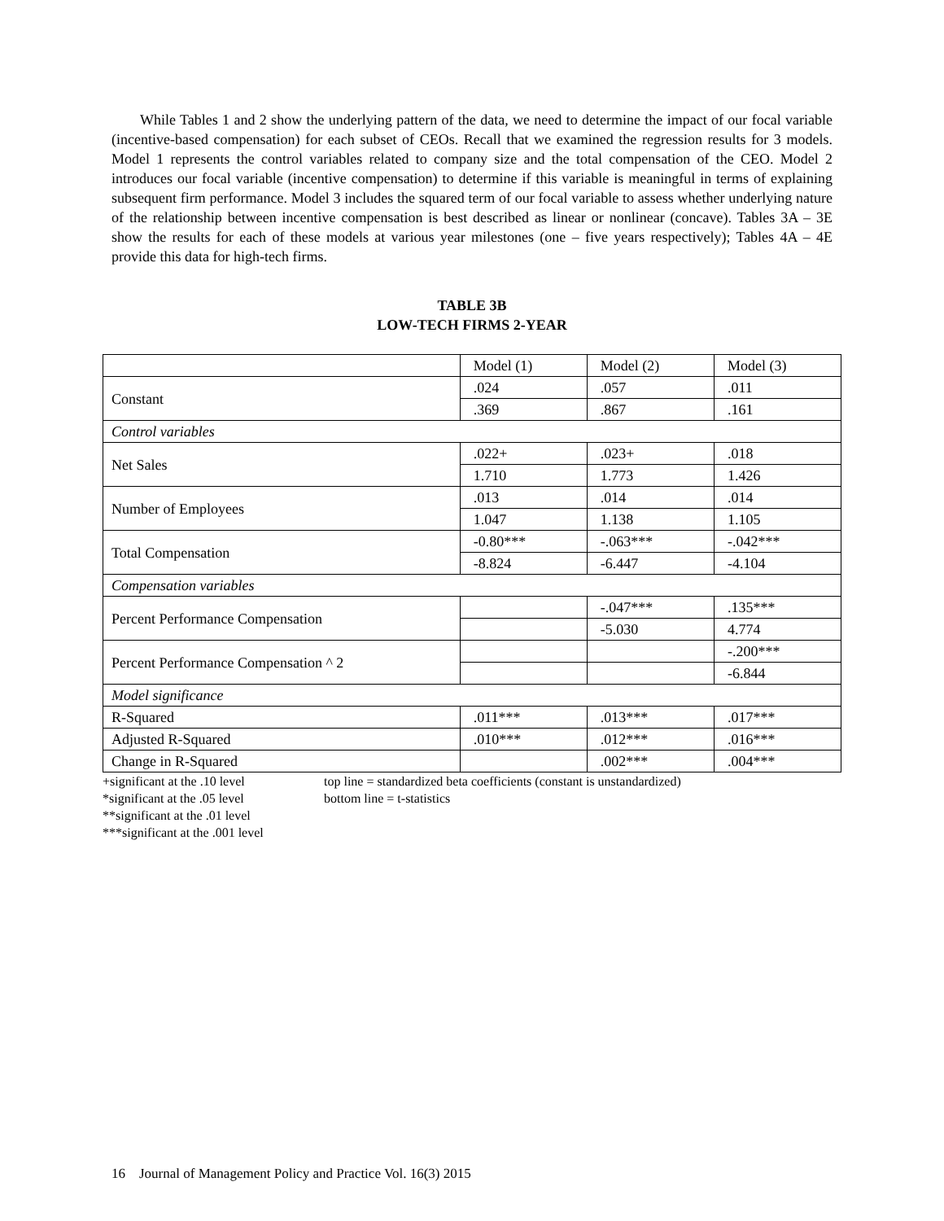While Tables 1 and 2 show the underlying pattern of the data, we need to determine the impact of our focal variable (incentive-based compensation) for each subset of CEOs. Recall that we examined the regression results for 3 models. Model 1 represents the control variables related to company size and the total compensation of the CEO. Model 2 introduces our focal variable (incentive compensation) to determine if this variable is meaningful in terms of explaining subsequent firm performance. Model 3 includes the squared term of our focal variable to assess whether underlying nature of the relationship between incentive compensation is best described as linear or nonlinear (concave). Tables 3A – 3E show the results for each of these models at various year milestones (one – five years respectively); Tables 4A – 4E provide this data for high-tech firms.
TABLE 3B
LOW-TECH FIRMS 2-YEAR
| | Model (1) | Model (2) | Model (3) |
| Constant | .024 | .057 | .011 |
| | .369 | .867 | .161 |
| Control variables | | | |
| Net Sales | .022+ | .023+ | .018 |
| | 1.710 | 1.773 | 1.426 |
| Number of Employees | .013 | .014 | .014 |
| | 1.047 | 1.138 | 1.105 |
| Total Compensation | -0.80*** | -.063*** | -.042*** |
| | -8.824 | -6.447 | -4.104 |
| Compensation variables | | | |
| Percent Performance Compensation | | -.047*** | .135*** |
| | | -5.030 | 4.774 |
| Percent Performance Compensation ^ 2 | | | -.200*** |
| | | | -6.844 |
| Model significance | | | |
| R-Squared | .011*** | .013*** | .017*** |
| Adjusted R-Squared | .010*** | .012*** | .016*** |
| Change in R-Squared | | .002*** | .004*** |
+significant at the .10 level
*significant at the .05 level
**significant at the .01 level
***significant at the .001 level
top line = standardized beta coefficients (constant is unstandardized)
bottom line = t-statistics
16 Journal of Management Policy and Practice Vol. 16(3) 2015